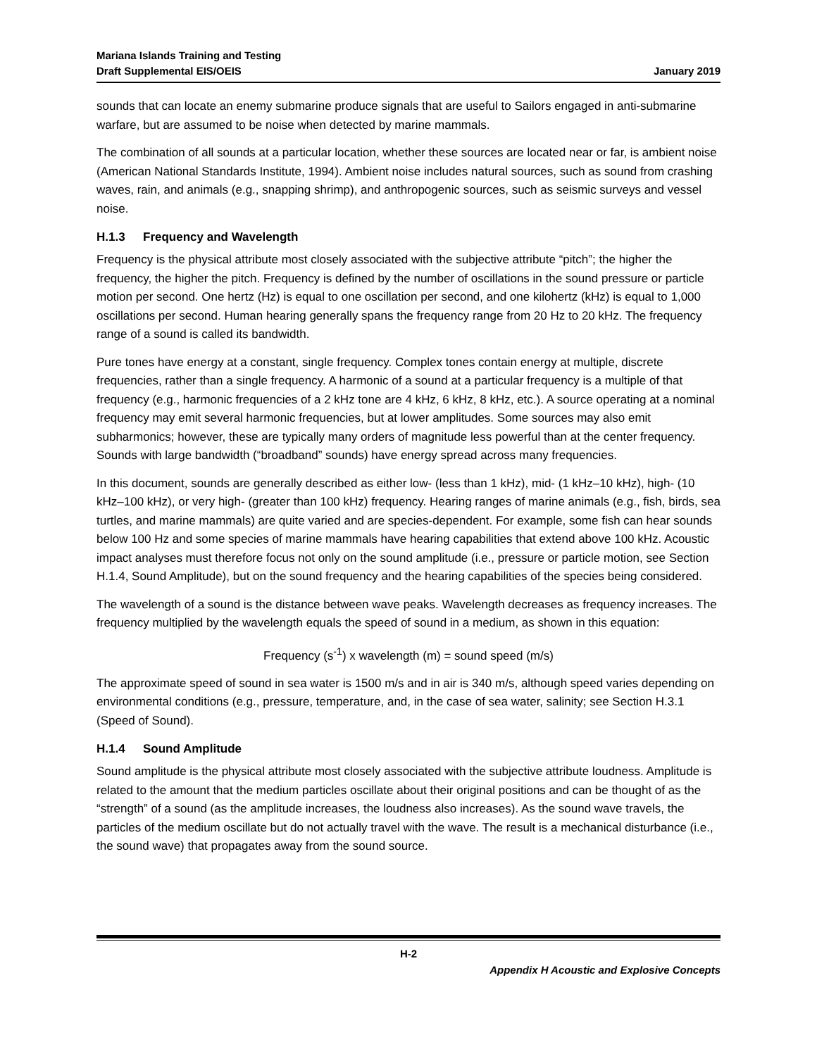Mariana Islands Training and Testing
Draft Supplemental EIS/OEIS
January 2019
sounds that can locate an enemy submarine produce signals that are useful to Sailors engaged in anti-submarine warfare, but are assumed to be noise when detected by marine mammals.
The combination of all sounds at a particular location, whether these sources are located near or far, is ambient noise (American National Standards Institute, 1994). Ambient noise includes natural sources, such as sound from crashing waves, rain, and animals (e.g., snapping shrimp), and anthropogenic sources, such as seismic surveys and vessel noise.
H.1.3 Frequency and Wavelength
Frequency is the physical attribute most closely associated with the subjective attribute “pitch”; the higher the frequency, the higher the pitch. Frequency is defined by the number of oscillations in the sound pressure or particle motion per second. One hertz (Hz) is equal to one oscillation per second, and one kilohertz (kHz) is equal to 1,000 oscillations per second. Human hearing generally spans the frequency range from 20 Hz to 20 kHz. The frequency range of a sound is called its bandwidth.
Pure tones have energy at a constant, single frequency. Complex tones contain energy at multiple, discrete frequencies, rather than a single frequency. A harmonic of a sound at a particular frequency is a multiple of that frequency (e.g., harmonic frequencies of a 2 kHz tone are 4 kHz, 6 kHz, 8 kHz, etc.). A source operating at a nominal frequency may emit several harmonic frequencies, but at lower amplitudes. Some sources may also emit subharmonics; however, these are typically many orders of magnitude less powerful than at the center frequency. Sounds with large bandwidth (“broadband” sounds) have energy spread across many frequencies.
In this document, sounds are generally described as either low- (less than 1 kHz), mid- (1 kHz–10 kHz), high- (10 kHz–100 kHz), or very high- (greater than 100 kHz) frequency. Hearing ranges of marine animals (e.g., fish, birds, sea turtles, and marine mammals) are quite varied and are species-dependent. For example, some fish can hear sounds below 100 Hz and some species of marine mammals have hearing capabilities that extend above 100 kHz. Acoustic impact analyses must therefore focus not only on the sound amplitude (i.e., pressure or particle motion, see Section H.1.4, Sound Amplitude), but on the sound frequency and the hearing capabilities of the species being considered.
The wavelength of a sound is the distance between wave peaks. Wavelength decreases as frequency increases. The frequency multiplied by the wavelength equals the speed of sound in a medium, as shown in this equation:
Frequency (s<sup>-1</sup>) x wavelength (m) = sound speed (m/s)
The approximate speed of sound in sea water is 1500 m/s and in air is 340 m/s, although speed varies depending on environmental conditions (e.g., pressure, temperature, and, in the case of sea water, salinity; see Section H.3.1 (Speed of Sound).
H.1.4 Sound Amplitude
Sound amplitude is the physical attribute most closely associated with the subjective attribute loudness. Amplitude is related to the amount that the medium particles oscillate about their original positions and can be thought of as the “strength” of a sound (as the amplitude increases, the loudness also increases). As the sound wave travels, the particles of the medium oscillate but do not actually travel with the wave. The result is a mechanical disturbance (i.e., the sound wave) that propagates away from the sound source.
H-2
Appendix H Acoustic and Explosive Concepts